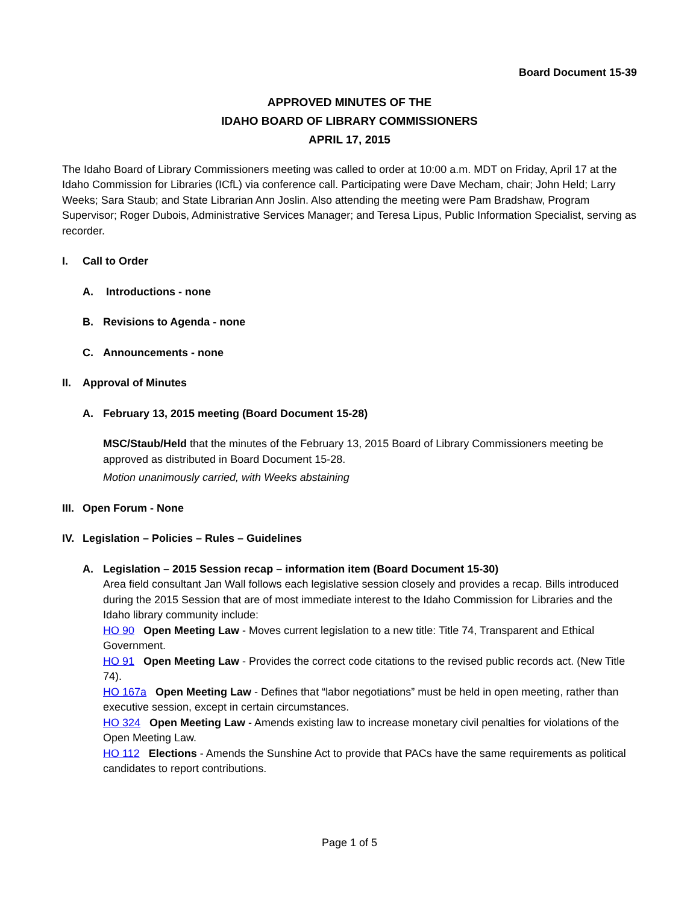Board Document 15-39
APPROVED MINUTES OF THE
IDAHO BOARD OF LIBRARY COMMISSIONERS
APRIL 17, 2015
The Idaho Board of Library Commissioners meeting was called to order at 10:00 a.m. MDT on Friday, April 17 at the Idaho Commission for Libraries (ICfL) via conference call. Participating were Dave Mecham, chair; John Held; Larry Weeks; Sara Staub; and State Librarian Ann Joslin. Also attending the meeting were Pam Bradshaw, Program Supervisor; Roger Dubois, Administrative Services Manager; and Teresa Lipus, Public Information Specialist, serving as recorder.
I. Call to Order
A. Introductions - none
B. Revisions to Agenda - none
C. Announcements - none
II. Approval of Minutes
A. February 13, 2015 meeting (Board Document 15-28)
MSC/Staub/Held that the minutes of the February 13, 2015 Board of Library Commissioners meeting be approved as distributed in Board Document 15-28.
Motion unanimously carried, with Weeks abstaining
III. Open Forum - None
IV. Legislation – Policies – Rules – Guidelines
A. Legislation – 2015 Session recap – information item (Board Document 15-30)
Area field consultant Jan Wall follows each legislative session closely and provides a recap. Bills introduced during the 2015 Session that are of most immediate interest to the Idaho Commission for Libraries and the Idaho library community include:
HO 90 Open Meeting Law - Moves current legislation to a new title: Title 74, Transparent and Ethical Government.
HO 91 Open Meeting Law - Provides the correct code citations to the revised public records act. (New Title 74).
HO 167a Open Meeting Law - Defines that “labor negotiations” must be held in open meeting, rather than executive session, except in certain circumstances.
HO 324 Open Meeting Law - Amends existing law to increase monetary civil penalties for violations of the Open Meeting Law.
HO 112 Elections - Amends the Sunshine Act to provide that PACs have the same requirements as political candidates to report contributions.
Page 1 of 5